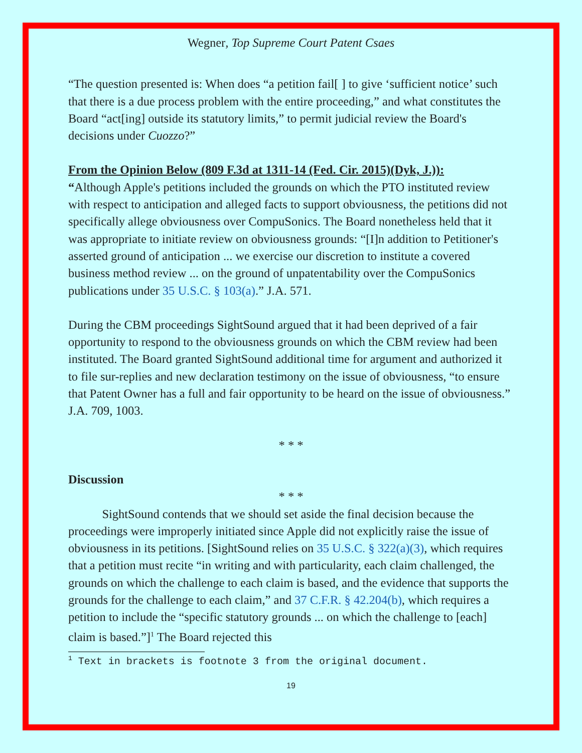Wegner, Top Supreme Court Patent Csaes
“The question presented is: When does “a petition fail[ ] to give ‘sufficient notice’ such that there is a due process problem with the entire proceeding,” and what constitutes the Board “act[ing] outside its statutory limits,” to permit judicial review the Board's decisions under Cuozzo?”
From the Opinion Below (809 F.3d at 1311-14 (Fed. Cir. 2015)(Dyk, J.)):
“Although Apple's petitions included the grounds on which the PTO instituted review with respect to anticipation and alleged facts to support obviousness, the petitions did not specifically allege obviousness over CompuSonics. The Board nonetheless held that it was appropriate to initiate review on obviousness grounds: “[I]n addition to Petitioner's asserted ground of anticipation ... we exercise our discretion to institute a covered business method review ... on the ground of unpatentability over the CompuSonics publications under 35 U.S.C. § 103(a).” J.A. 571.
During the CBM proceedings SightSound argued that it had been deprived of a fair opportunity to respond to the obviousness grounds on which the CBM review had been instituted. The Board granted SightSound additional time for argument and authorized it to file sur-replies and new declaration testimony on the issue of obviousness, “to ensure that Patent Owner has a full and fair opportunity to be heard on the issue of obviousness.” J.A. 709, 1003.
* * *
Discussion
* * *
SightSound contends that we should set aside the final decision because the proceedings were improperly initiated since Apple did not explicitly raise the issue of obviousness in its petitions. [SightSound relies on 35 U.S.C. § 322(a)(3), which requires that a petition must recite “in writing and with particularity, each claim challenged, the grounds on which the challenge to each claim is based, and the evidence that supports the grounds for the challenge to each claim,” and 37 C.F.R. § 42.204(b), which requires a petition to include the “specific statutory grounds ... on which the challenge to [each] claim is based.”]<sup>1</sup> The Board rejected this
<sup>1</sup> Text in brackets is footnote 3 from the original document.
19